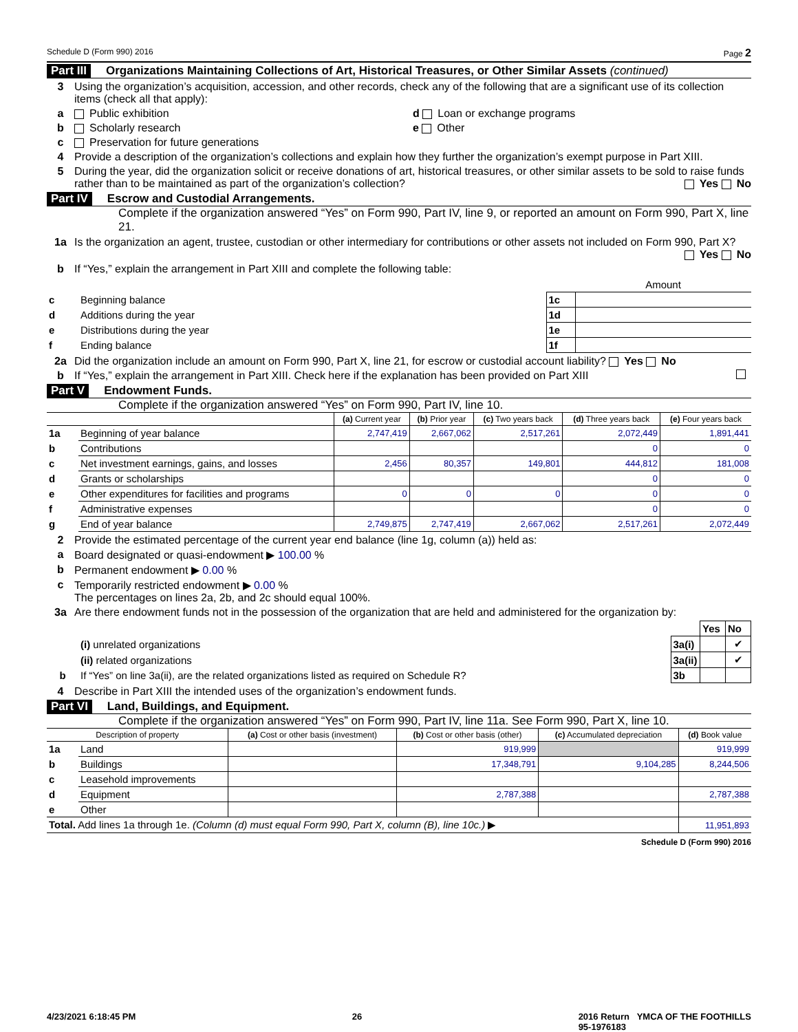Schedule D (Form 990) 2016 Page 2
Part III Organizations Maintaining Collections of Art, Historical Treasures, or Other Similar Assets (continued)
3 Using the organization’s acquisition, accession, and other records, check any of the following that are a significant use of its collection items (check all that apply):
a Public exhibition d Loan or exchange programs
b Scholarly research e Other
c Preservation for future generations
4 Provide a description of the organization’s collections and explain how they further the organization’s exempt purpose in Part XIII.
5 During the year, did the organization solicit or receive donations of art, historical treasures, or other similar assets to be sold to raise funds rather than to be maintained as part of the organization’s collection? Yes No
Part IV Escrow and Custodial Arrangements.
Complete if the organization answered “Yes” on Form 990, Part IV, line 9, or reported an amount on Form 990, Part X, line 21.
1a Is the organization an agent, trustee, custodian or other intermediary for contributions or other assets not included on Form 990, Part X? Yes No
b If “Yes,” explain the arrangement in Part XIII and complete the following table:
| | | | Amount |
| c | Beginning balance | 1c | |
| d | Additions during the year | 1d | |
| e | Distributions during the year | 1e | |
| f | Ending balance | 1f | |
2a Did the organization include an amount on Form 990, Part X, line 21, for escrow or custodial account liability? Yes No
b If “Yes,” explain the arrangement in Part XIII. Check here if the explanation has been provided on Part XIII
Part V Endowment Funds.
Complete if the organization answered “Yes” on Form 990, Part IV, line 10.
| | | (a) Current year | (b) Prior year | (c) Two years back | (d) Three years back | (e) Four years back |
| --- | --- | --- | --- | --- | --- | --- |
| 1a | Beginning of year balance | 2,747,419 | 2,667,062 | 2,517,261 | 2,072,449 | 1,891,441 |
| b | Contributions | | | | 0 | 0 |
| c | Net investment earnings, gains, and losses | 2,456 | 80,357 | 149,801 | 444,812 | 181,008 |
| d | Grants or scholarships | | | | 0 | 0 |
| e | Other expenditures for facilities and programs | 0 | 0 | 0 | 0 | 0 |
| f | Administrative expenses | | | | 0 | 0 |
| g | End of year balance | 2,749,875 | 2,747,419 | 2,667,062 | 2,517,261 | 2,072,449 |
2 Provide the estimated percentage of the current year end balance (line 1g, column (a)) held as:
a Board designated or quasi-endowment ▶ 100.00 %
b Permanent endowment ▶ 0.00 %
c Temporarily restricted endowment ▶ 0.00 %
The percentages on lines 2a, 2b, and 2c should equal 100%.
3a Are there endowment funds not in the possession of the organization that are held and administered for the organization by:
| | | | Yes | No |
| | (i) unrelated organizations | 3a(i) | | ✔ |
| | (ii) related organizations | 3a(ii) | | ✔ |
| b | If “Yes” on line 3a(ii), are the related organizations listed as required on Schedule R? | 3b | | |
4 Describe in Part XIII the intended uses of the organization’s endowment funds.
Part VI Land, Buildings, and Equipment.
Complete if the organization answered “Yes” on Form 990, Part IV, line 11a. See Form 990, Part X, line 10.
| Description of property | | (a) Cost or other basis (investment) | (b) Cost or other basis (other) | (c) Accumulated depreciation | (d) Book value |
| --- | --- | --- | --- | --- | --- |
| 1a | Land | | 919,999 | | 919,999 |
| b | Buildings | | 17,348,791 | 9,104,285 | 8,244,506 |
| c | Leasehold improvements | | | | |
| d | Equipment | | 2,787,388 | | 2,787,388 |
| e | Other | | | | |
| Total. Add lines 1a through 1e. (Column (d) must equal Form 990, Part X, column (B), line 10c.) ▶ | | | | | 11,951,893 |
Schedule D (Form 990) 2016
4/23/2021 6:18:45 PM 26 2016 Return YMCA OF THE FOOTHILLS
95-1976183